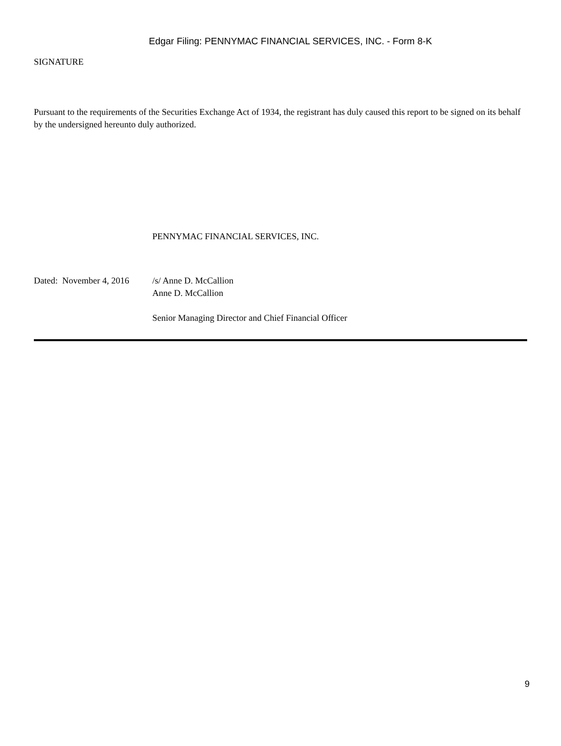Edgar Filing: PENNYMAC FINANCIAL SERVICES, INC. - Form 8-K
SIGNATURE
Pursuant to the requirements of the Securities Exchange Act of 1934, the registrant has duly caused this report to be signed on its behalf by the undersigned hereunto duly authorized.
PENNYMAC FINANCIAL SERVICES, INC.
| Dated: November 4, 2016 | /s/ Anne D. McCallion Anne D. McCallion Senior Managing Director and Chief Financial Officer |
9